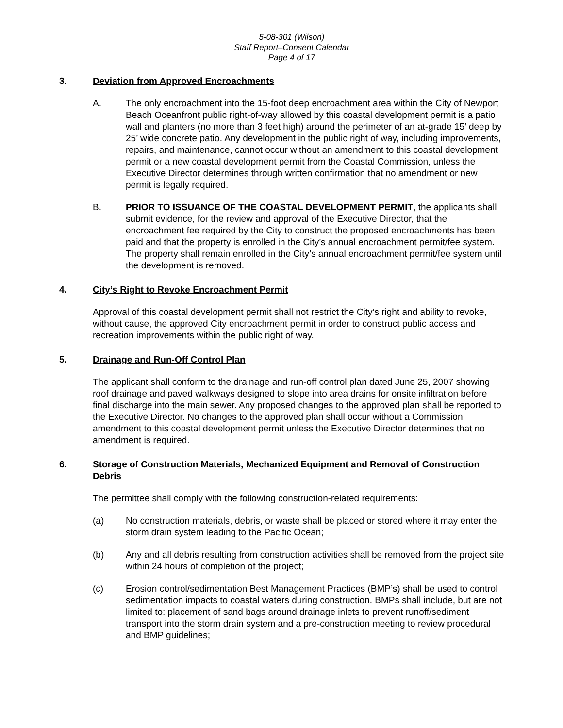5-08-301 (Wilson)
Staff Report–Consent Calendar
Page 4 of 17
3. Deviation from Approved Encroachments
A. The only encroachment into the 15-foot deep encroachment area within the City of Newport Beach Oceanfront public right-of-way allowed by this coastal development permit is a patio wall and planters (no more than 3 feet high) around the perimeter of an at-grade 15’ deep by 25’ wide concrete patio. Any development in the public right of way, including improvements, repairs, and maintenance, cannot occur without an amendment to this coastal development permit or a new coastal development permit from the Coastal Commission, unless the Executive Director determines through written confirmation that no amendment or new permit is legally required.
B. PRIOR TO ISSUANCE OF THE COASTAL DEVELOPMENT PERMIT, the applicants shall submit evidence, for the review and approval of the Executive Director, that the encroachment fee required by the City to construct the proposed encroachments has been paid and that the property is enrolled in the City’s annual encroachment permit/fee system. The property shall remain enrolled in the City’s annual encroachment permit/fee system until the development is removed.
4. City’s Right to Revoke Encroachment Permit
Approval of this coastal development permit shall not restrict the City’s right and ability to revoke, without cause, the approved City encroachment permit in order to construct public access and recreation improvements within the public right of way.
5. Drainage and Run-Off Control Plan
The applicant shall conform to the drainage and run-off control plan dated June 25, 2007 showing roof drainage and paved walkways designed to slope into area drains for onsite infiltration before final discharge into the main sewer. Any proposed changes to the approved plan shall be reported to the Executive Director. No changes to the approved plan shall occur without a Commission amendment to this coastal development permit unless the Executive Director determines that no amendment is required.
6. Storage of Construction Materials, Mechanized Equipment and Removal of Construction Debris
The permittee shall comply with the following construction-related requirements:
(a) No construction materials, debris, or waste shall be placed or stored where it may enter the storm drain system leading to the Pacific Ocean;
(b) Any and all debris resulting from construction activities shall be removed from the project site within 24 hours of completion of the project;
(c) Erosion control/sedimentation Best Management Practices (BMP’s) shall be used to control sedimentation impacts to coastal waters during construction. BMPs shall include, but are not limited to: placement of sand bags around drainage inlets to prevent runoff/sediment transport into the storm drain system and a pre-construction meeting to review procedural and BMP guidelines;